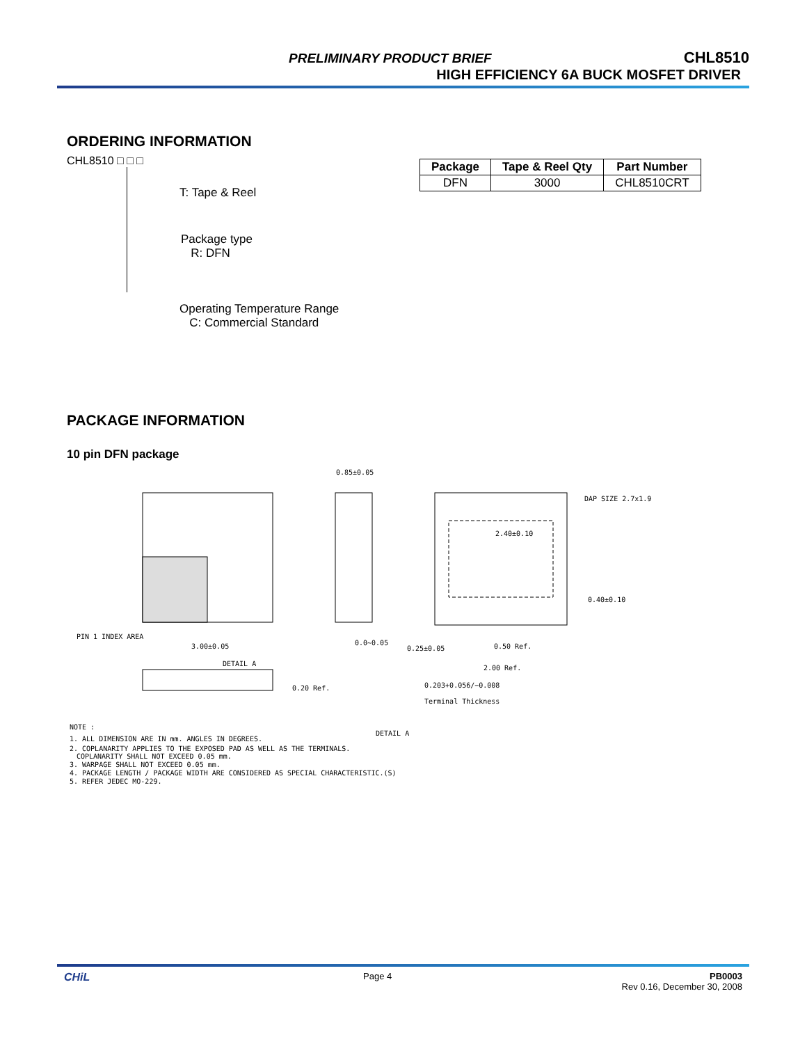PRELIMINARY PRODUCT BRIEF CHL8510
HIGH EFFICIENCY 6A BUCK MOSFET DRIVER
ORDERING INFORMATION
CHL8510 □ □ □
T: Tape & Reel
Package type
R: DFN
Operating Temperature Range
C: Commercial Standard
| Package | Tape & Reel Qty | Part Number |
| --- | --- | --- |
| DFN | 3000 | CHL8510CRT |
PACKAGE INFORMATION
10 pin DFN package
0.85±0.05
PIN 1 INDEX AREA
3.00±0.05
DAP SIZE 2.7x1.9
2.40±0.10
0.40±0.10
0.50 Ref.
2.00 Ref.
0.25±0.05
0.0~0.05
0.20 Ref.
0.203+0.056/−0.008
Terminal Thickness
DETAIL A
DETAIL A
NOTE :
1. ALL DIMENSION ARE IN mm. ANGLES IN DEGREES.
2. COPLANARITY APPLIES TO THE EXPOSED PAD AS WELL AS THE TERMINALS.
COPLANARITY SHALL NOT EXCEED 0.05 mm.
3. WARPAGE SHALL NOT EXCEED 0.05 mm.
4. PACKAGE LENGTH / PACKAGE WIDTH ARE CONSIDERED AS SPECIAL CHARACTERISTIC.(S)
5. REFER JEDEC MO-229.
CHiL Page 4
PB0003
Rev 0.16, December 30, 2008